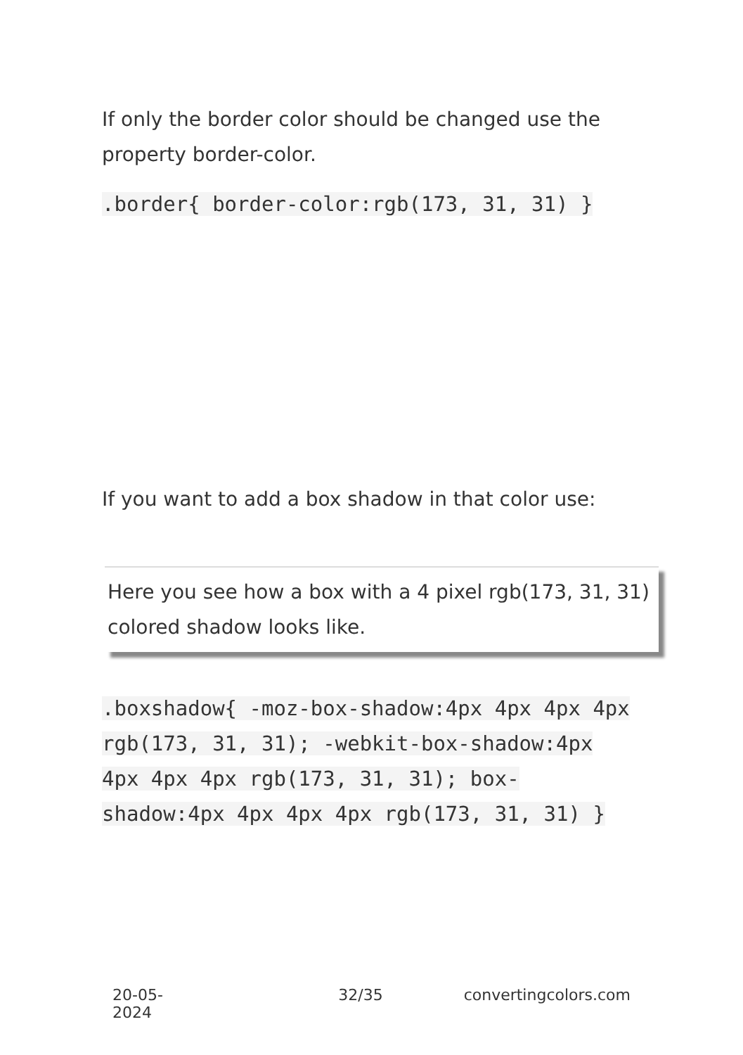If only the border color should be changed use the property border-color.
.border{ border-color:rgb(173, 31, 31) }
If you want to add a box shadow in that color use:
Here you see how a box with a 4 pixel rgb(173, 31, 31) colored shadow looks like.
.boxshadow{ -moz-box-shadow:4px 4px 4px 4px rgb(173, 31, 31); -webkit-box-shadow:4px 4px 4px 4px rgb(173, 31, 31); box-shadow:4px 4px 4px 4px rgb(173, 31, 31) }
20-05-2024 32/35 convertingcolors.com